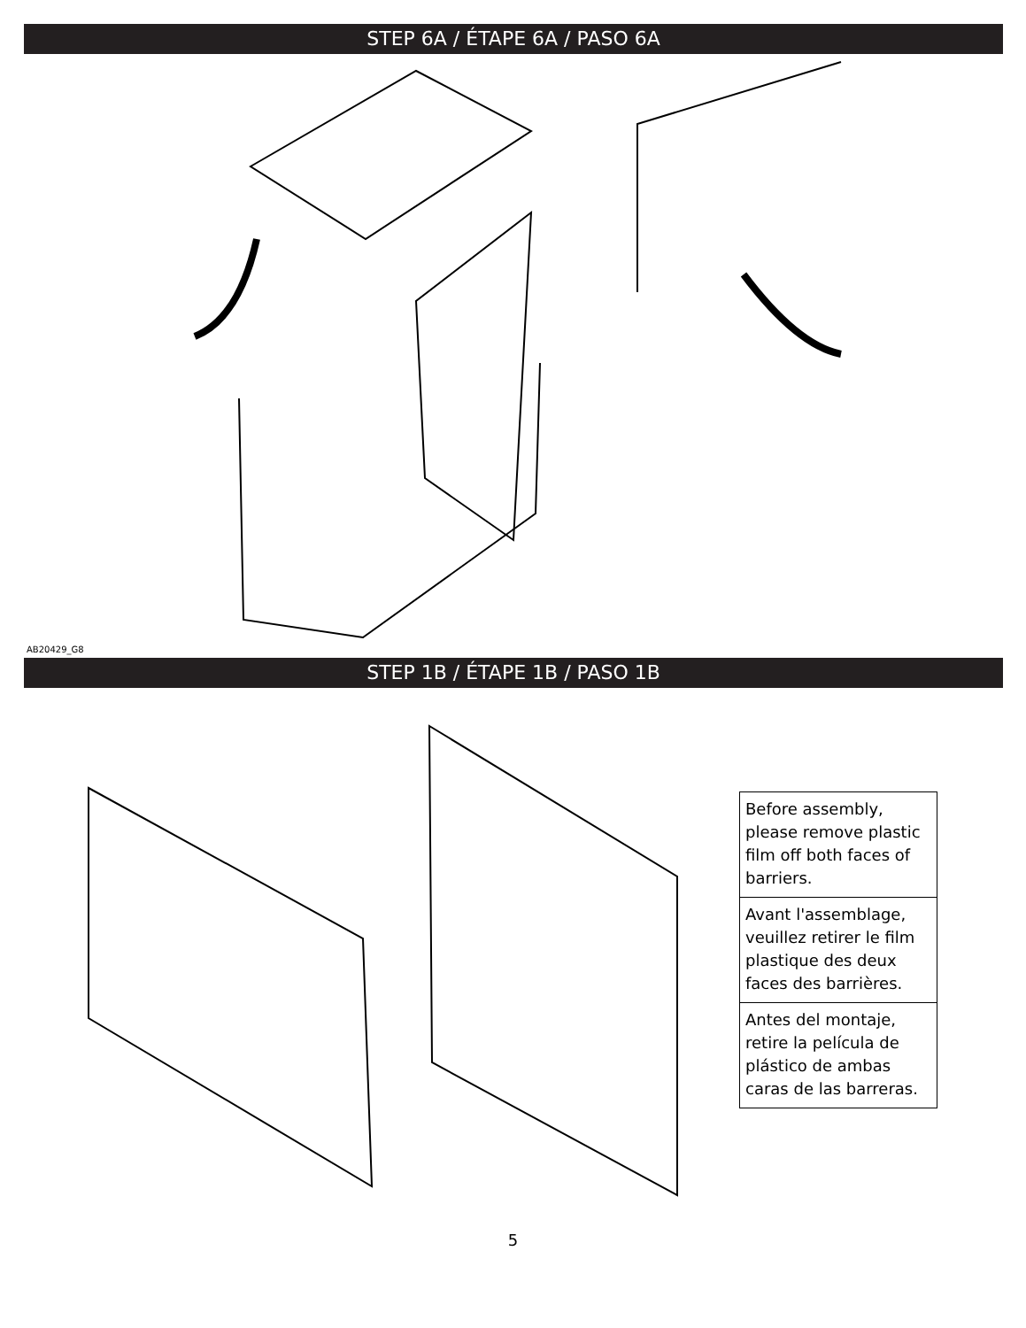STEP 6A / ÉTAPE 6A / PASO 6A
AB20429_G8
STEP 1B / ÉTAPE 1B / PASO 1B
Before assembly, please remove plastic film off both faces of barriers.
Avant l'assemblage, veuillez retirer le film plastique des deux faces des barrières.
Antes del montaje, retire la película de plástico de ambas caras de las barreras.
5